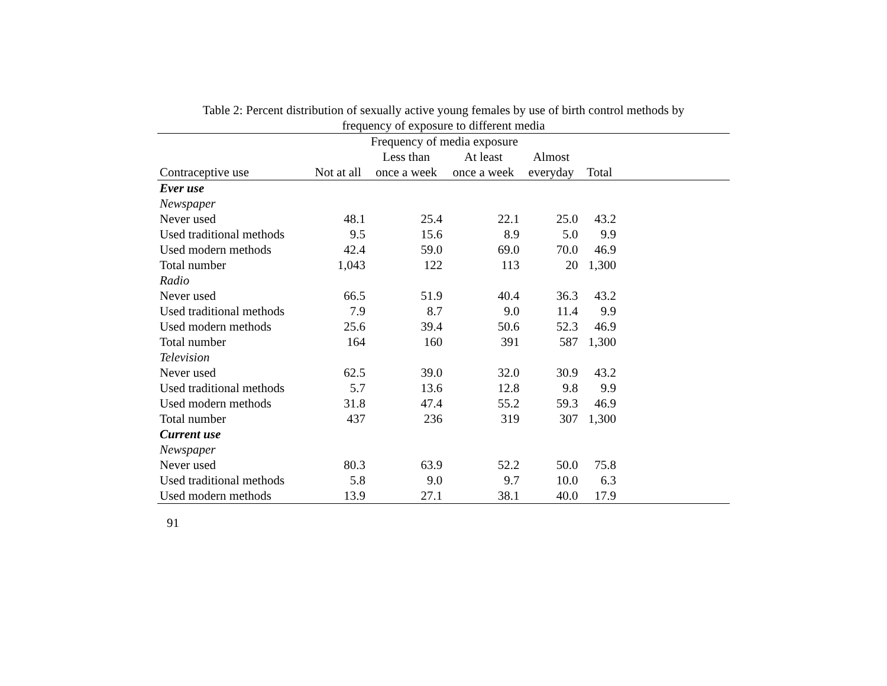Table 2: Percent distribution of sexually active young females by use of birth control methods by
frequency of exposure to different media
| | Frequency of media exposure | | | | | |
| --- | --- | --- | --- | --- | --- | --- |
| | | Less than | At least | Almost | | |
| Contraceptive use | Not at all | once a week | once a week | everyday | Total | |
| Ever use | | | | | | |
| Newspaper | | | | | | |
| Never used | 48.1 | 25.4 | 22.1 | 25.0 | 43.2 | |
| Used traditional methods | 9.5 | 15.6 | 8.9 | 5.0 | 9.9 | |
| Used modern methods | 42.4 | 59.0 | 69.0 | 70.0 | 46.9 | |
| Total number | 1,043 | 122 | 113 | 20 | 1,300 | |
| Radio | | | | | | |
| Never used | 66.5 | 51.9 | 40.4 | 36.3 | 43.2 | |
| Used traditional methods | 7.9 | 8.7 | 9.0 | 11.4 | 9.9 | |
| Used modern methods | 25.6 | 39.4 | 50.6 | 52.3 | 46.9 | |
| Total number | 164 | 160 | 391 | 587 | 1,300 | |
| Television | | | | | | |
| Never used | 62.5 | 39.0 | 32.0 | 30.9 | 43.2 | |
| Used traditional methods | 5.7 | 13.6 | 12.8 | 9.8 | 9.9 | |
| Used modern methods | 31.8 | 47.4 | 55.2 | 59.3 | 46.9 | |
| Total number | 437 | 236 | 319 | 307 | 1,300 | |
| Current use | | | | | | |
| Newspaper | | | | | | |
| Never used | 80.3 | 63.9 | 52.2 | 50.0 | 75.8 | |
| Used traditional methods | 5.8 | 9.0 | 9.7 | 10.0 | 6.3 | |
| Used modern methods | 13.9 | 27.1 | 38.1 | 40.0 | 17.9 | |
91